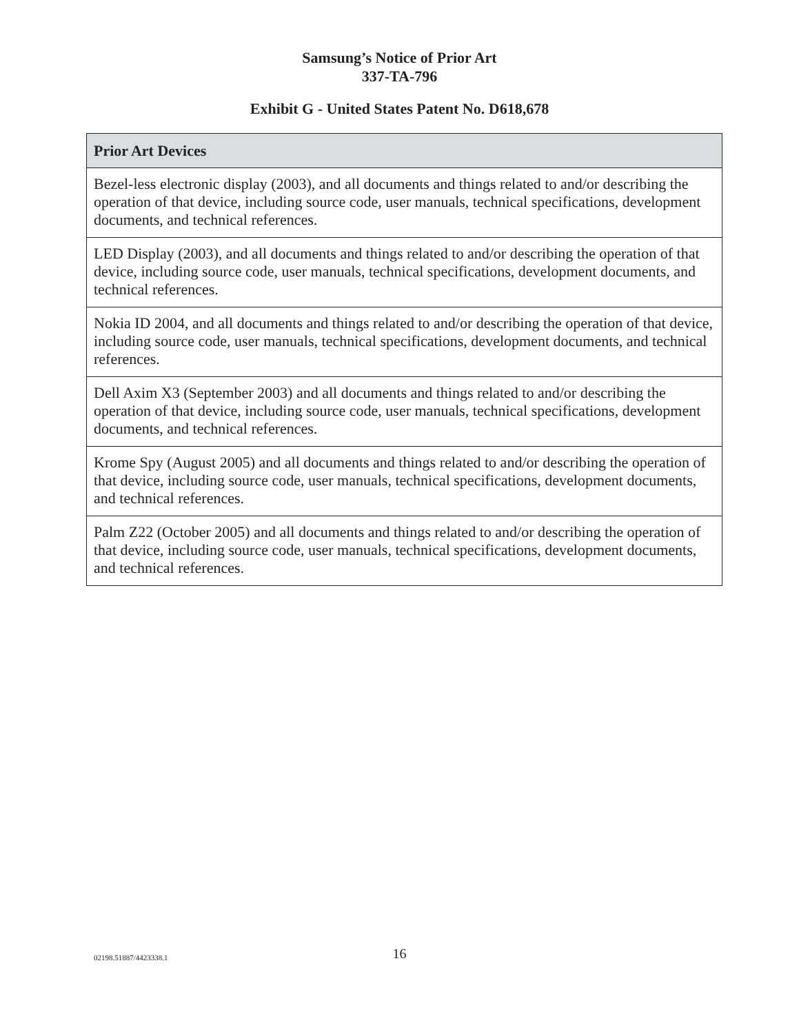Samsung’s Notice of Prior Art
337-TA-796
Exhibit G - United States Patent No. D618,678
| Prior Art Devices |
| --- |
| Bezel-less electronic display (2003), and all documents and things related to and/or describing the operation of that device, including source code, user manuals, technical specifications, development documents, and technical references. |
| LED Display (2003), and all documents and things related to and/or describing the operation of that device, including source code, user manuals, technical specifications, development documents, and technical references. |
| Nokia ID 2004, and all documents and things related to and/or describing the operation of that device, including source code, user manuals, technical specifications, development documents, and technical references. |
| Dell Axim X3 (September 2003) and all documents and things related to and/or describing the operation of that device, including source code, user manuals, technical specifications, development documents, and technical references. |
| Krome Spy (August 2005) and all documents and things related to and/or describing the operation of that device, including source code, user manuals, technical specifications, development documents, and technical references. |
| Palm Z22 (October 2005) and all documents and things related to and/or describing the operation of that device, including source code, user manuals, technical specifications, development documents, and technical references. |
02198.51887/4423338.1
16